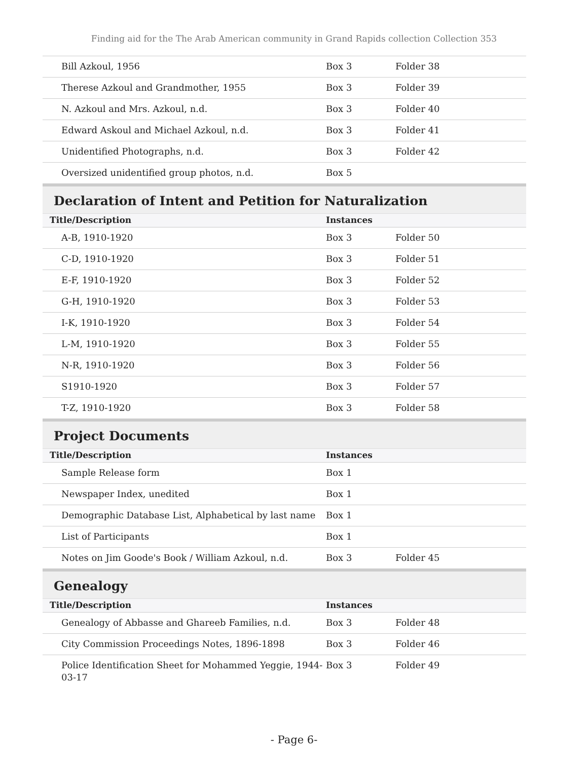Finding aid for the The Arab American community in Grand Rapids collection Collection 353
| Bill Azkoul, 1956 | Box 3 | Folder 38 |
| Therese Azkoul and Grandmother, 1955 | Box 3 | Folder 39 |
| N. Azkoul and Mrs. Azkoul, n.d. | Box 3 | Folder 40 |
| Edward Askoul and Michael Azkoul, n.d. | Box 3 | Folder 41 |
| Unidentified Photographs, n.d. | Box 3 | Folder 42 |
| Oversized unidentified group photos, n.d. | Box 5 | |
Declaration of Intent and Petition for Naturalization
| Title/Description | Instances | |
| --- | --- | --- |
| A-B, 1910-1920 | Box 3 | Folder 50 |
| C-D, 1910-1920 | Box 3 | Folder 51 |
| E-F, 1910-1920 | Box 3 | Folder 52 |
| G-H, 1910-1920 | Box 3 | Folder 53 |
| I-K, 1910-1920 | Box 3 | Folder 54 |
| L-M, 1910-1920 | Box 3 | Folder 55 |
| N-R, 1910-1920 | Box 3 | Folder 56 |
| S1910-1920 | Box 3 | Folder 57 |
| T-Z, 1910-1920 | Box 3 | Folder 58 |
Project Documents
| Title/Description | Instances | |
| --- | --- | --- |
| Sample Release form | Box 1 | |
| Newspaper Index, unedited | Box 1 | |
| Demographic Database List, Alphabetical by last name | Box 1 | |
| List of Participants | Box 1 | |
| Notes on Jim Goode's Book / William Azkoul, n.d. | Box 3 | Folder 45 |
Genealogy
| Title/Description | Instances | |
| --- | --- | --- |
| Genealogy of Abbasse and Ghareeb Families, n.d. | Box 3 | Folder 48 |
| City Commission Proceedings Notes, 1896-1898 | Box 3 | Folder 46 |
| Police Identification Sheet for Mohammed Yeggie, 1944-03-17 | Box 3 | Folder 49 |
- Page 6-